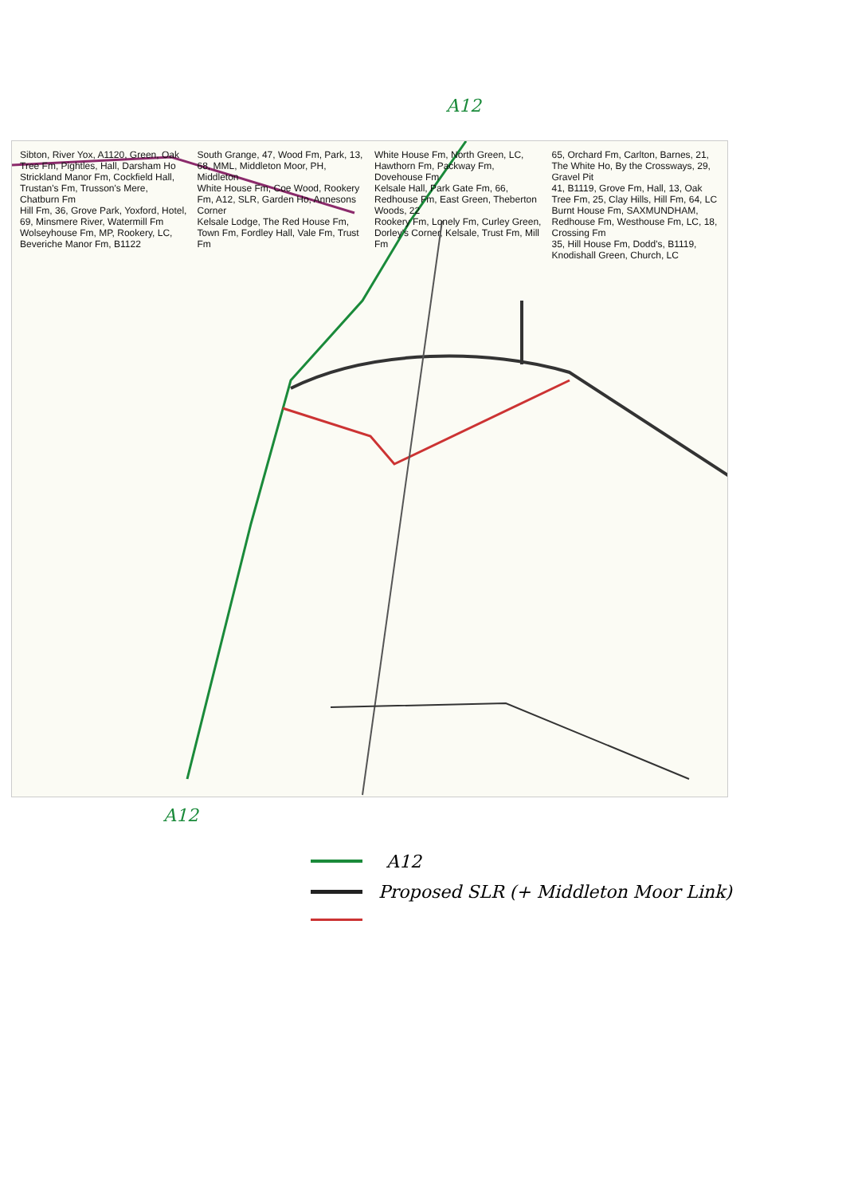A12
Sibton, River Yox, A1120, Green, Oak Tree Fm, Pightles, Hall, Darsham Ho
Strickland Manor Fm, Cockfield Hall, Trustan's Fm, Trusson's Mere, Chatburn Fm
Hill Fm, 36, Grove Park, Yoxford, Hotel, 69, Minsmere River, Watermill Fm
Wolseyhouse Fm, MP, Rookery, LC, Beveriche Manor Fm, B1122
South Grange, 47, Wood Fm, Park, 13, 68, MML, Middleton Moor, PH, Middleton
White House Fm, Coe Wood, Rookery Fm, A12, SLR, Garden Ho, Annesons Corner
Kelsale Lodge, The Red House Fm, Town Fm, Fordley Hall, Vale Fm, Trust Fm
White House Fm, North Green, LC, Hawthorn Fm, Packway Fm, Dovehouse Fm
Kelsale Hall, Park Gate Fm, 66, Redhouse Fm, East Green, Theberton Woods, 22
Rookery Fm, Lonely Fm, Curley Green, Dorley's Corner, Kelsale, Trust Fm, Mill Fm
65, Orchard Fm, Carlton, Barnes, 21, The White Ho, By the Crossways, 29, Gravel Pit
41, B1119, Grove Fm, Hall, 13, Oak Tree Fm, 25, Clay Hills, Hill Fm, 64, LC
Burnt House Fm, SAXMUNDHAM, Redhouse Fm, Westhouse Fm, LC, 18, Crossing Fm
35, Hill House Fm, Dodd's, B1119, Knodishall Green, Church, LC
A12
A12
Proposed SLR (+ Middleton Moor Link)